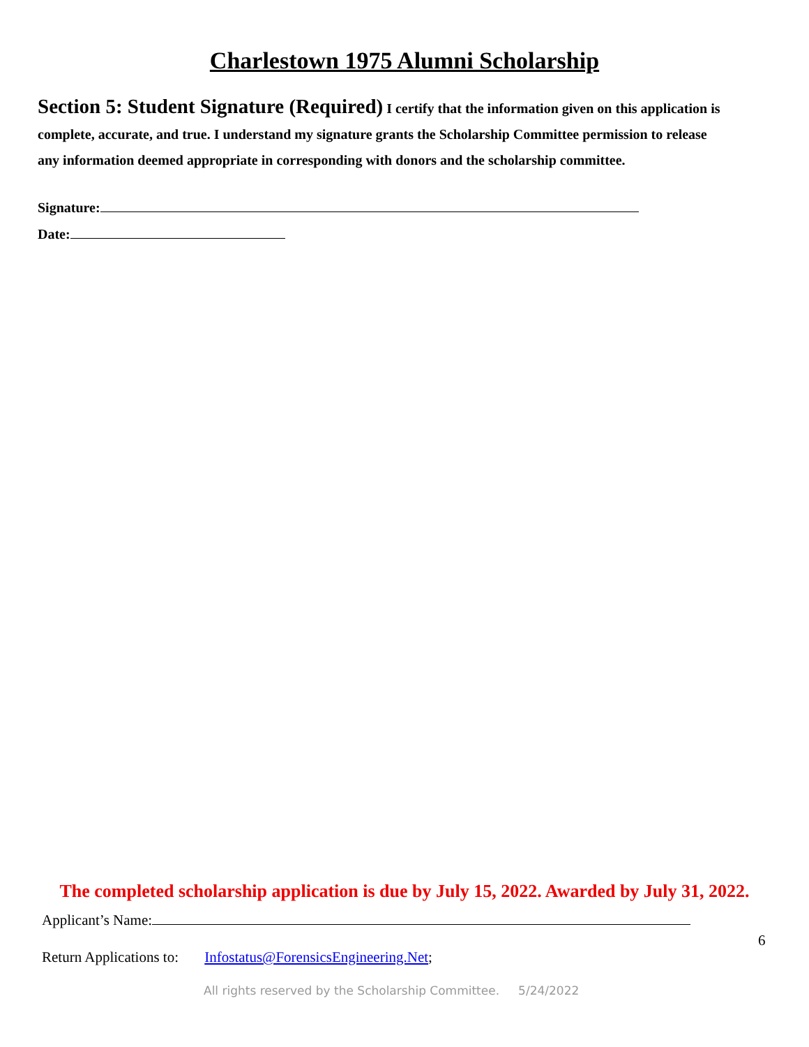Charlestown 1975 Alumni Scholarship
Section 5: Student Signature (Required) I certify that the information given on this application is complete, accurate, and true. I understand my signature grants the Scholarship Committee permission to release any information deemed appropriate in corresponding with donors and the scholarship committee.
Signature:
Date:
The completed scholarship application is due by July 15, 2022. Awarded by July 31, 2022.
Applicant’s Name:
6
Return Applications to: Infostatus@ForensicsEngineering.Net;
All rights reserved by the Scholarship Committee. 5/24/2022